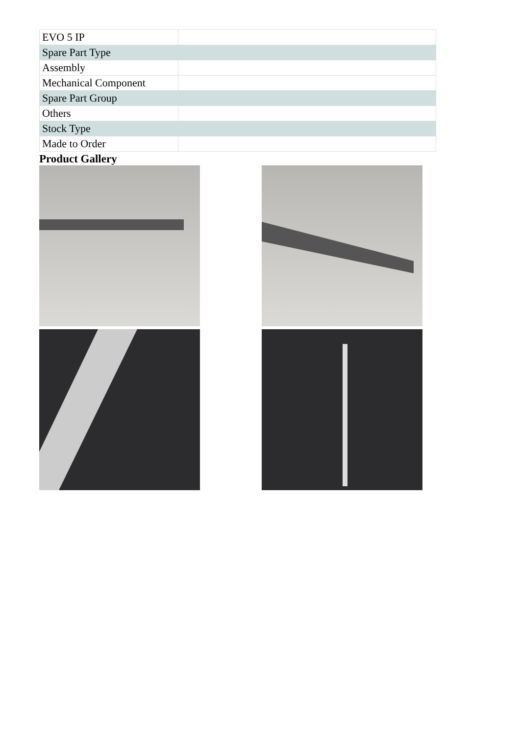| EVO 5 IP | |
| Spare Part Type | |
| Assembly | |
| Mechanical Component | |
| Spare Part Group | |
| Others | |
| Stock Type | |
| Made to Order | |
Product Gallery